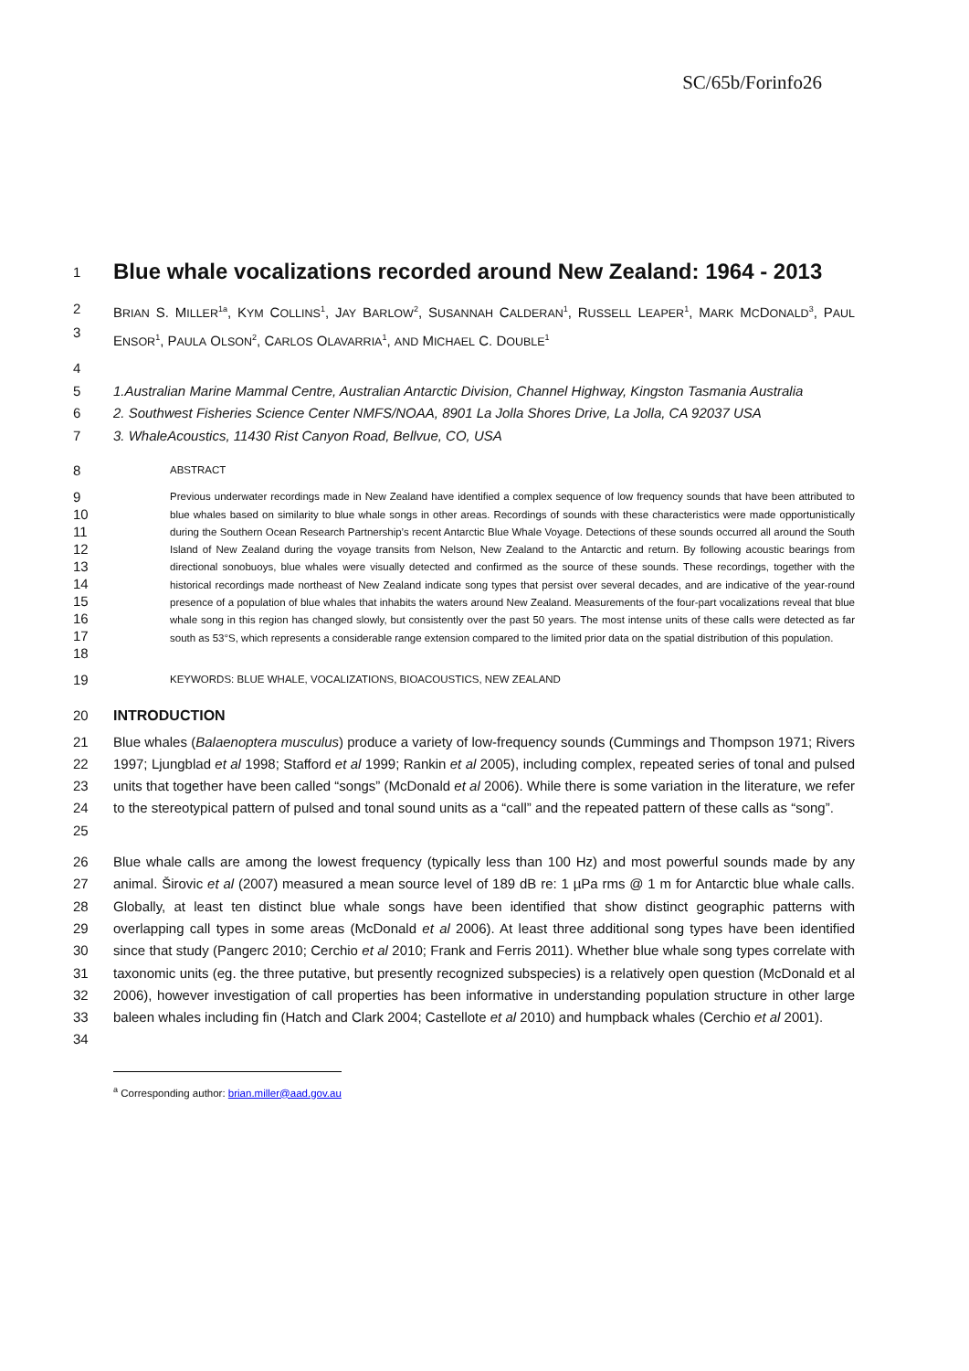SC/65b/Forinfo26
1
Blue whale vocalizations recorded around New Zealand: 1964 - 2013
2
3
BRIAN S. MILLER<sup>1a</sup>, KYM COLLINS<sup>1</sup>, JAY BARLOW<sup>2</sup>, SUSANNAH CALDERAN<sup>1</sup>, RUSSELL LEAPER<sup>1</sup>, MARK MCDONALD<sup>3</sup>, PAUL ENSOR<sup>1</sup>, PAULA OLSON<sup>2</sup>, CARLOS OLAVARRIA<sup>1</sup>, AND MICHAEL C. DOUBLE<sup>1</sup>
4
5
6
7
1.Australian Marine Mammal Centre, Australian Antarctic Division, Channel Highway, Kingston Tasmania Australia
2. Southwest Fisheries Science Center NMFS/NOAA, 8901 La Jolla Shores Drive, La Jolla, CA 92037 USA
3. WhaleAcoustics, 11430 Rist Canyon Road, Bellvue, CO, USA
8
ABSTRACT
9
10
11
12
13
14
15
16
17
18
Previous underwater recordings made in New Zealand have identified a complex sequence of low frequency sounds that have been attributed to blue whales based on similarity to blue whale songs in other areas. Recordings of sounds with these characteristics were made opportunistically during the Southern Ocean Research Partnership’s recent Antarctic Blue Whale Voyage. Detections of these sounds occurred all around the South Island of New Zealand during the voyage transits from Nelson, New Zealand to the Antarctic and return. By following acoustic bearings from directional sonobuoys, blue whales were visually detected and confirmed as the source of these sounds. These recordings, together with the historical recordings made northeast of New Zealand indicate song types that persist over several decades, and are indicative of the year-round presence of a population of blue whales that inhabits the waters around New Zealand. Measurements of the four-part vocalizations reveal that blue whale song in this region has changed slowly, but consistently over the past 50 years. The most intense units of these calls were detected as far south as 53°S, which represents a considerable range extension compared to the limited prior data on the spatial distribution of this population.
19
KEYWORDS: BLUE WHALE, VOCALIZATIONS, BIOACOUSTICS, NEW ZEALAND
20 INTRODUCTION
21
22
23
24
25
Blue whales (Balaenoptera musculus) produce a variety of low-frequency sounds (Cummings and Thompson 1971; Rivers 1997; Ljungblad et al 1998; Stafford et al 1999; Rankin et al 2005), including complex, repeated series of tonal and pulsed units that together have been called “songs” (McDonald et al 2006). While there is some variation in the literature, we refer to the stereotypical pattern of pulsed and tonal sound units as a “call” and the repeated pattern of these calls as “song”.
26
27
28
29
30
31
32
33
34
Blue whale calls are among the lowest frequency (typically less than 100 Hz) and most powerful sounds made by any animal. Širovic et al (2007) measured a mean source level of 189 dB re: 1 µPa rms @ 1 m for Antarctic blue whale calls. Globally, at least ten distinct blue whale songs have been identified that show distinct geographic patterns with overlapping call types in some areas (McDonald et al 2006). At least three additional song types have been identified since that study (Pangerc 2010; Cerchio et al 2010; Frank and Ferris 2011). Whether blue whale song types correlate with taxonomic units (eg. the three putative, but presently recognized subspecies) is a relatively open question (McDonald et al 2006), however investigation of call properties has been informative in understanding population structure in other large baleen whales including fin (Hatch and Clark 2004; Castellote et al 2010) and humpback whales (Cerchio et al 2001).
<sup>a</sup> Corresponding author: brian.miller@aad.gov.au